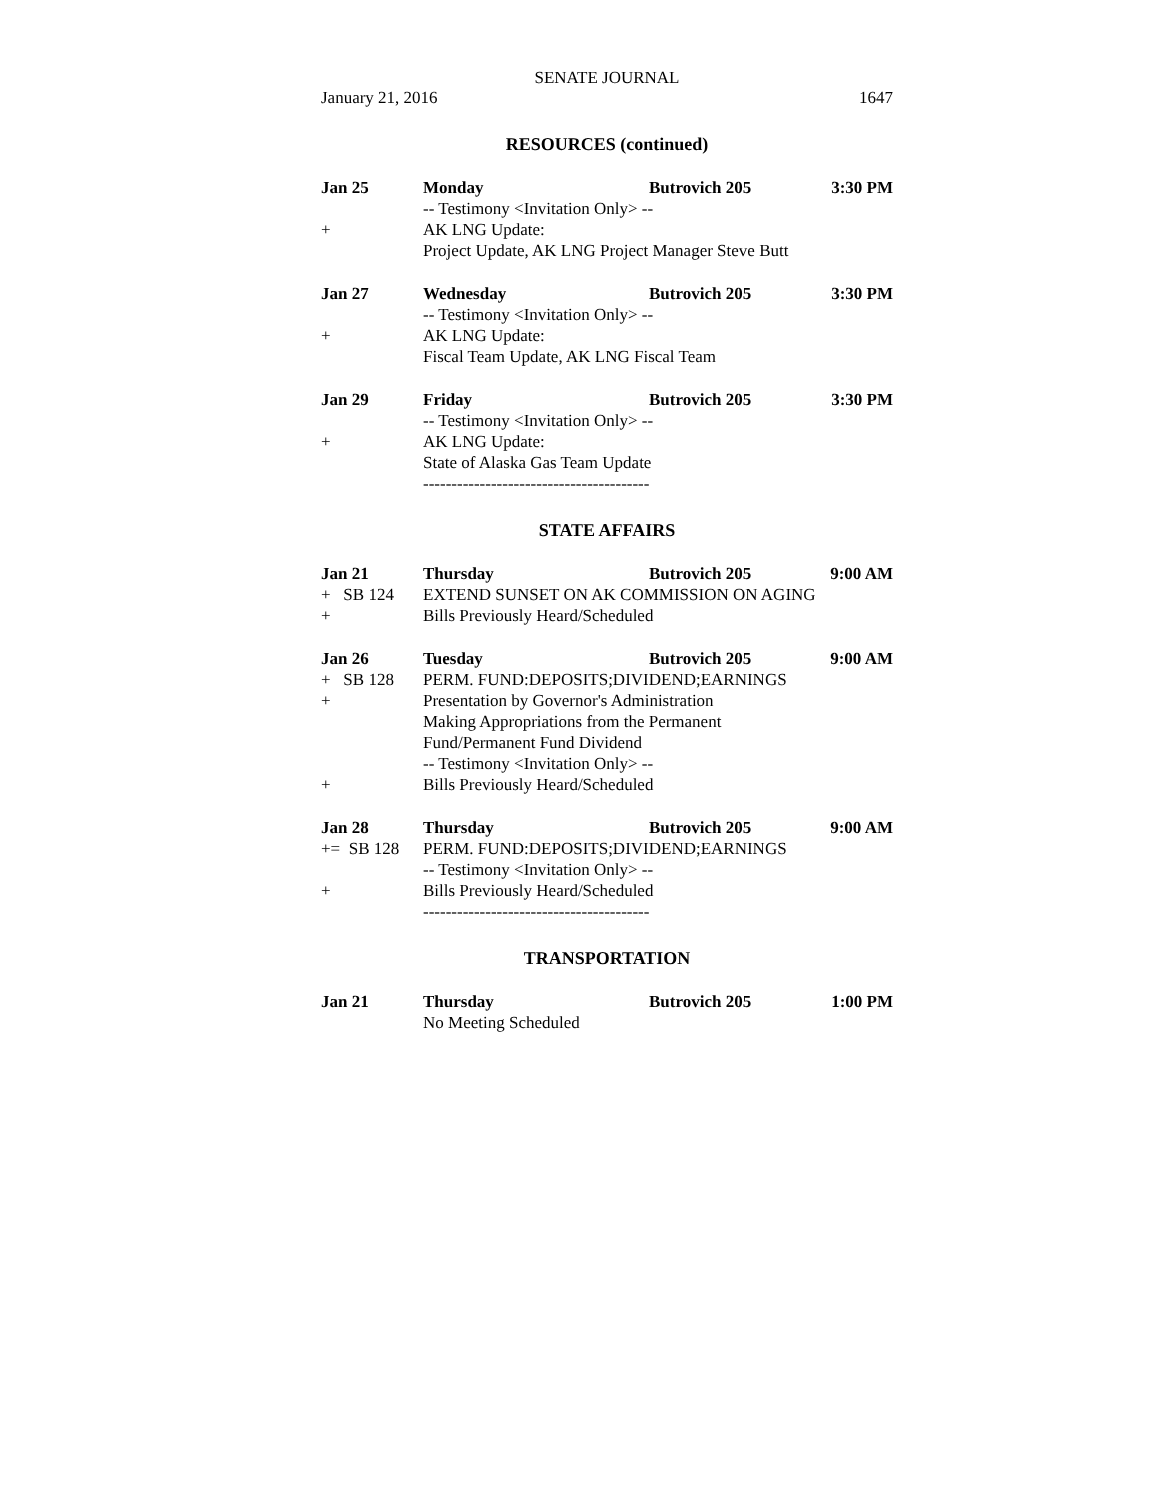SENATE JOURNAL
January 21, 2016 1647
RESOURCES (continued)
Jan 25 Monday Butrovich 205 3:30 PM
-- Testimony <Invitation Only> --
+ AK LNG Update:
Project Update, AK LNG Project Manager Steve Butt
Jan 27 Wednesday Butrovich 205 3:30 PM
-- Testimony <Invitation Only> --
+ AK LNG Update:
Fiscal Team Update, AK LNG Fiscal Team
Jan 29 Friday Butrovich 205 3:30 PM
-- Testimony <Invitation Only> --
+ AK LNG Update:
State of Alaska Gas Team Update
----------------------------------------
STATE AFFAIRS
Jan 21 Thursday Butrovich 205 9:00 AM
+ SB 124 EXTEND SUNSET ON AK COMMISSION ON AGING
+ Bills Previously Heard/Scheduled
Jan 26 Tuesday Butrovich 205 9:00 AM
+ SB 128 PERM. FUND:DEPOSITS;DIVIDEND;EARNINGS
+ Presentation by Governor's Administration
Making Appropriations from the Permanent
Fund/Permanent Fund Dividend
-- Testimony <Invitation Only> --
+ Bills Previously Heard/Scheduled
Jan 28 Thursday Butrovich 205 9:00 AM
+= SB 128 PERM. FUND:DEPOSITS;DIVIDEND;EARNINGS
-- Testimony <Invitation Only> --
+ Bills Previously Heard/Scheduled
----------------------------------------
TRANSPORTATION
Jan 21 Thursday Butrovich 205 1:00 PM
No Meeting Scheduled